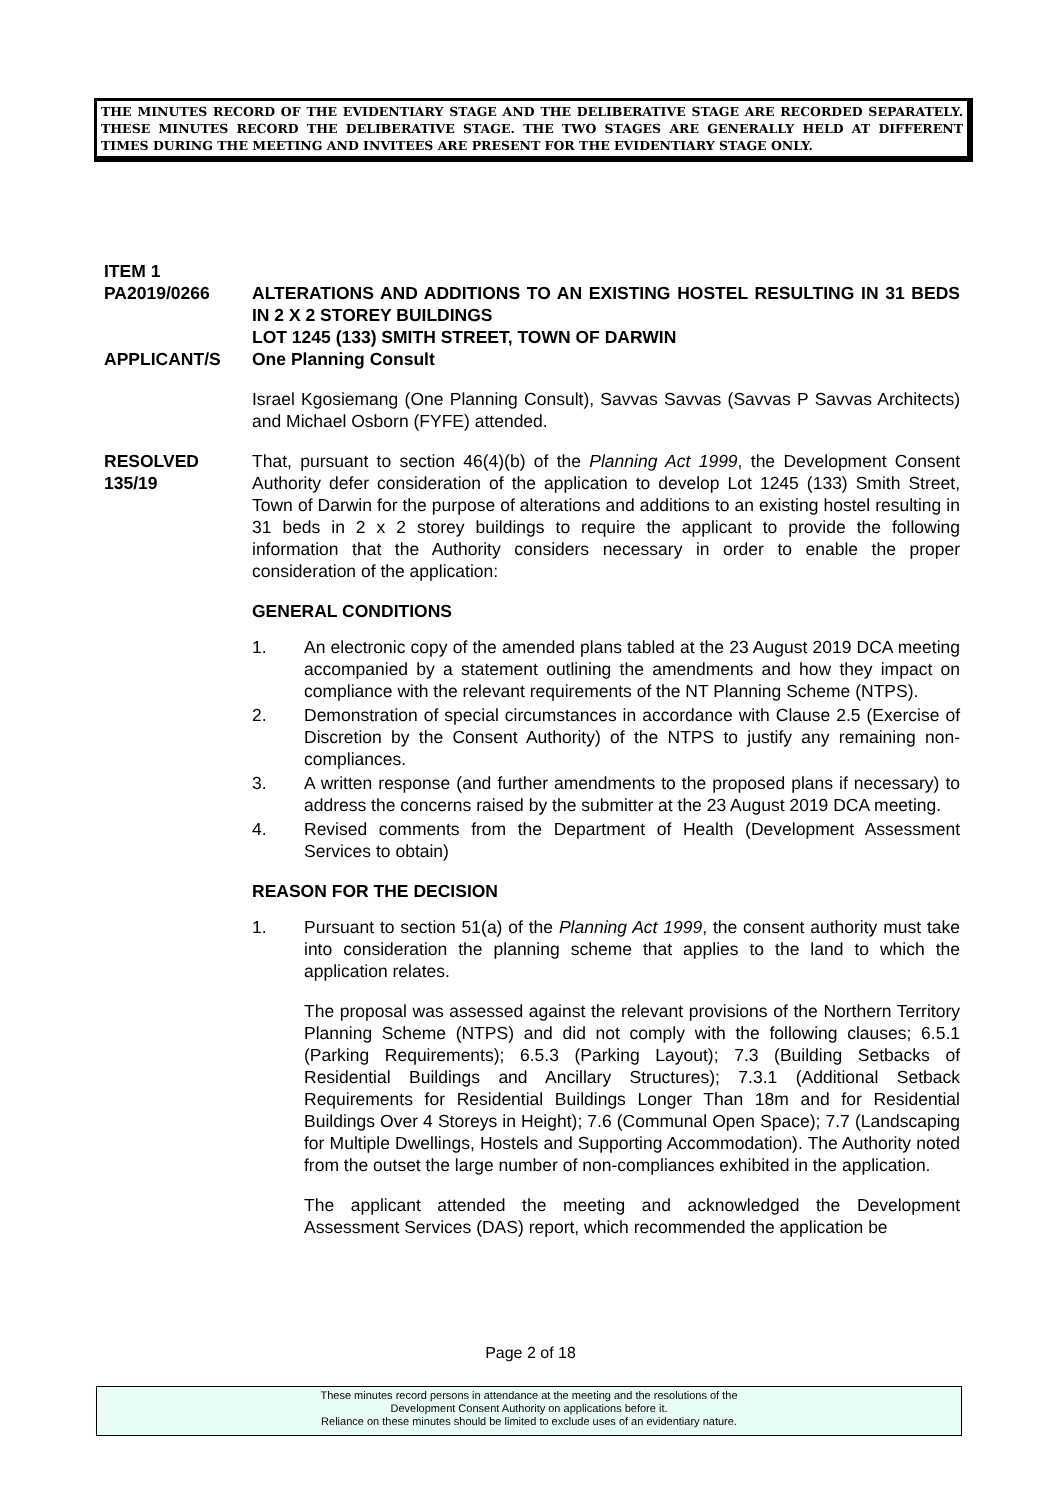THE MINUTES RECORD OF THE EVIDENTIARY STAGE AND THE DELIBERATIVE STAGE ARE RECORDED SEPARATELY. THESE MINUTES RECORD THE DELIBERATIVE STAGE. THE TWO STAGES ARE GENERALLY HELD AT DIFFERENT TIMES DURING THE MEETING AND INVITEES ARE PRESENT FOR THE EVIDENTIARY STAGE ONLY.
ITEM 1
PA2019/0266 ALTERATIONS AND ADDITIONS TO AN EXISTING HOSTEL RESULTING IN 31 BEDS IN 2 X 2 STOREY BUILDINGS
LOT 1245 (133) SMITH STREET, TOWN OF DARWIN
APPLICANT/S One Planning Consult
Israel Kgosiemang (One Planning Consult), Savvas Savvas (Savvas P Savvas Architects) and Michael Osborn (FYFE) attended.
RESOLVED
135/19
That, pursuant to section 46(4)(b) of the Planning Act 1999, the Development Consent Authority defer consideration of the application to develop Lot 1245 (133) Smith Street, Town of Darwin for the purpose of alterations and additions to an existing hostel resulting in 31 beds in 2 x 2 storey buildings to require the applicant to provide the following information that the Authority considers necessary in order to enable the proper consideration of the application:
GENERAL CONDITIONS
1. An electronic copy of the amended plans tabled at the 23 August 2019 DCA meeting accompanied by a statement outlining the amendments and how they impact on compliance with the relevant requirements of the NT Planning Scheme (NTPS).
2. Demonstration of special circumstances in accordance with Clause 2.5 (Exercise of Discretion by the Consent Authority) of the NTPS to justify any remaining non-compliances.
3. A written response (and further amendments to the proposed plans if necessary) to address the concerns raised by the submitter at the 23 August 2019 DCA meeting.
4. Revised comments from the Department of Health (Development Assessment Services to obtain)
REASON FOR THE DECISION
1. Pursuant to section 51(a) of the Planning Act 1999, the consent authority must take into consideration the planning scheme that applies to the land to which the application relates.
The proposal was assessed against the relevant provisions of the Northern Territory Planning Scheme (NTPS) and did not comply with the following clauses; 6.5.1 (Parking Requirements); 6.5.3 (Parking Layout); 7.3 (Building Setbacks of Residential Buildings and Ancillary Structures); 7.3.1 (Additional Setback Requirements for Residential Buildings Longer Than 18m and for Residential Buildings Over 4 Storeys in Height); 7.6 (Communal Open Space); 7.7 (Landscaping for Multiple Dwellings, Hostels and Supporting Accommodation). The Authority noted from the outset the large number of non-compliances exhibited in the application.
The applicant attended the meeting and acknowledged the Development Assessment Services (DAS) report, which recommended the application be
Page 2 of 18
These minutes record persons in attendance at the meeting and the resolutions of the
Development Consent Authority on applications before it.
Reliance on these minutes should be limited to exclude uses of an evidentiary nature.